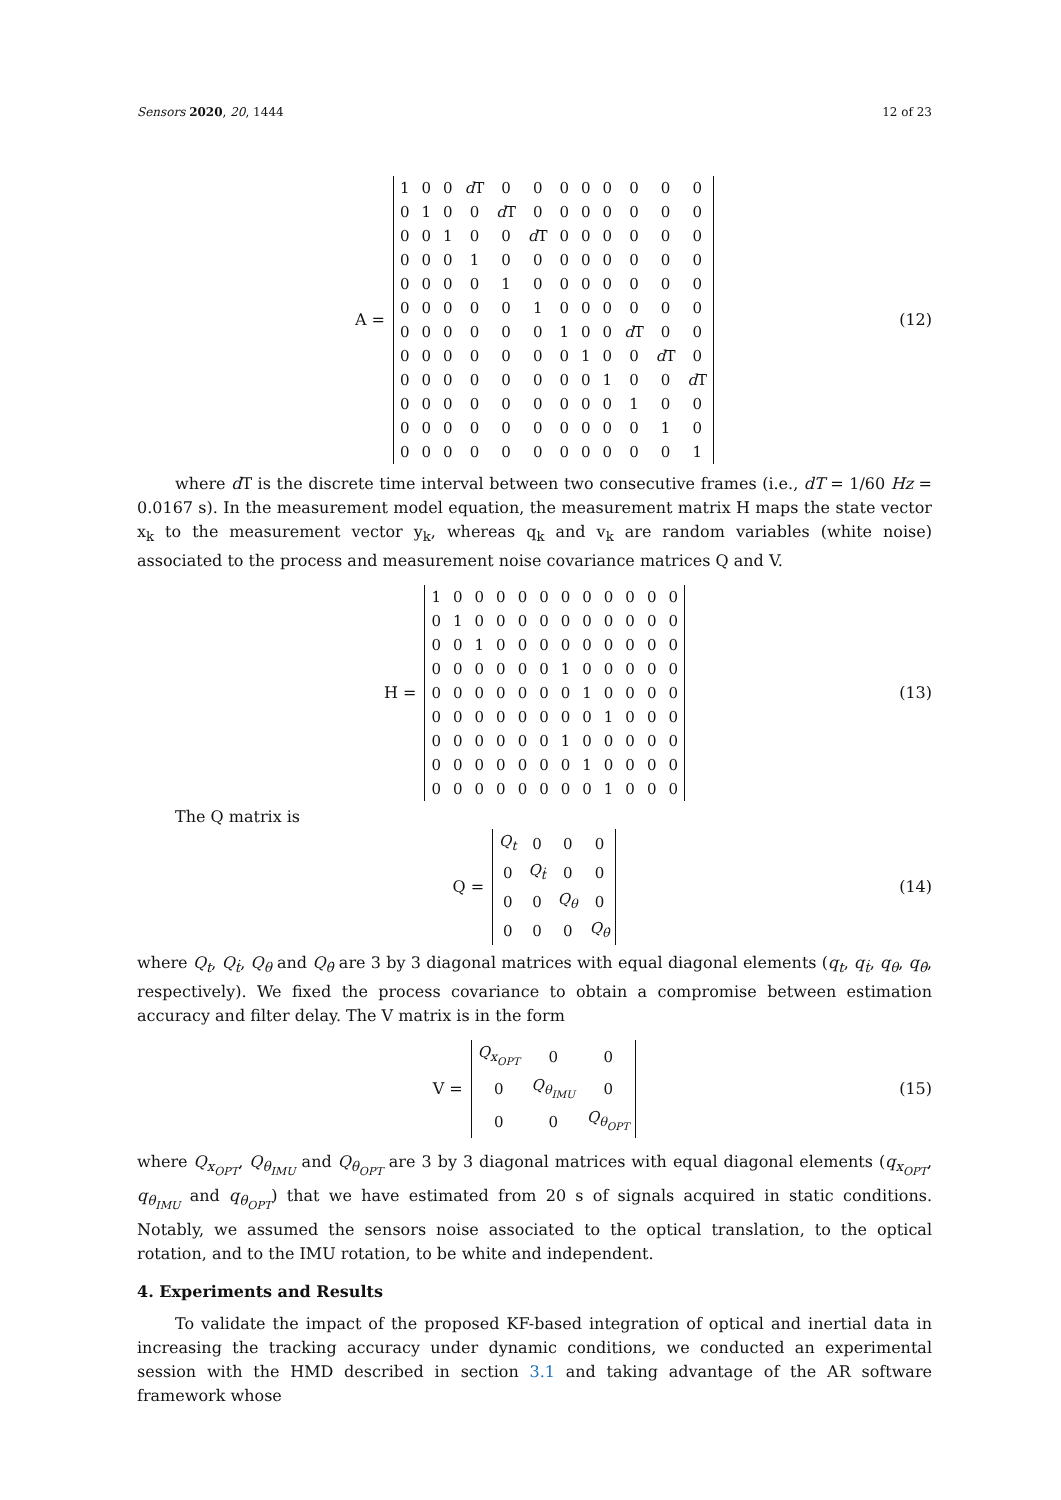Sensors 2020, 20, 1444 12 of 23
A =
| 1 | 0 | 0 | d T | 0 | 0 | 0 | 0 | 0 | 0 | 0 | 0 |
| 0 | 1 | 0 | 0 | d T | 0 | 0 | 0 | 0 | 0 | 0 | 0 |
| 0 | 0 | 1 | 0 | 0 | d T | 0 | 0 | 0 | 0 | 0 | 0 |
| 0 | 0 | 0 | 1 | 0 | 0 | 0 | 0 | 0 | 0 | 0 | 0 |
| 0 | 0 | 0 | 0 | 1 | 0 | 0 | 0 | 0 | 0 | 0 | 0 |
| 0 | 0 | 0 | 0 | 0 | 1 | 0 | 0 | 0 | 0 | 0 | 0 |
| 0 | 0 | 0 | 0 | 0 | 0 | 1 | 0 | 0 | d T | 0 | 0 |
| 0 | 0 | 0 | 0 | 0 | 0 | 0 | 1 | 0 | 0 | d T | 0 |
| 0 | 0 | 0 | 0 | 0 | 0 | 0 | 0 | 1 | 0 | 0 | d T |
| 0 | 0 | 0 | 0 | 0 | 0 | 0 | 0 | 0 | 1 | 0 | 0 |
| 0 | 0 | 0 | 0 | 0 | 0 | 0 | 0 | 0 | 0 | 1 | 0 |
| 0 | 0 | 0 | 0 | 0 | 0 | 0 | 0 | 0 | 0 | 0 | 1 |
(12)
where d T is the discrete time interval between two consecutive frames (i.e., dT = 1/60 Hz = 0.0167 s). In the measurement model equation, the measurement matrix H maps the state vector x<sub>k</sub> to the measurement vector y<sub>k</sub>, whereas q<sub>k</sub> and v<sub>k</sub> are random variables (white noise) associated to the process and measurement noise covariance matrices Q and V.
H =
| 1 | 0 | 0 | 0 | 0 | 0 | 0 | 0 | 0 | 0 | 0 | 0 |
| 0 | 1 | 0 | 0 | 0 | 0 | 0 | 0 | 0 | 0 | 0 | 0 |
| 0 | 0 | 1 | 0 | 0 | 0 | 0 | 0 | 0 | 0 | 0 | 0 |
| 0 | 0 | 0 | 0 | 0 | 0 | 1 | 0 | 0 | 0 | 0 | 0 |
| 0 | 0 | 0 | 0 | 0 | 0 | 0 | 1 | 0 | 0 | 0 | 0 |
| 0 | 0 | 0 | 0 | 0 | 0 | 0 | 0 | 1 | 0 | 0 | 0 |
| 0 | 0 | 0 | 0 | 0 | 0 | 1 | 0 | 0 | 0 | 0 | 0 |
| 0 | 0 | 0 | 0 | 0 | 0 | 0 | 1 | 0 | 0 | 0 | 0 |
| 0 | 0 | 0 | 0 | 0 | 0 | 0 | 0 | 1 | 0 | 0 | 0 |
(13)
The Q matrix is
Q =
| Q<sub>t</sub> | 0 | 0 | 0 |
| 0 | Q<sub>ṫ</sub> | 0 | 0 |
| 0 | 0 | Q<sub>θ</sub> | 0 |
| 0 | 0 | 0 | Q<sub>θ̇</sub> |
(14)
where Q<sub>t</sub>, Q<sub>ṫ</sub>, Q<sub>θ</sub> and Q<sub>θ̇</sub> are 3 by 3 diagonal matrices with equal diagonal elements (q<sub>t</sub>, q<sub>ṫ</sub>, q<sub>θ</sub>, q<sub>θ̇</sub>, respectively). We fixed the process covariance to obtain a compromise between estimation accuracy and filter delay. The V matrix is in the form
V =
| Q<sub>x<sub>OPT</sub></sub> | 0 | 0 |
| 0 | Q<sub>θ<sub>IMU</sub></sub> | 0 |
| 0 | 0 | Q<sub>θ<sub>OPT</sub></sub> |
(15)
where Q<sub>x<sub>OPT</sub></sub>, Q<sub>θ<sub>IMU</sub></sub> and Q<sub>θ<sub>OPT</sub></sub> are 3 by 3 diagonal matrices with equal diagonal elements (q<sub>x<sub>OPT</sub></sub>, q<sub>θ<sub>IMU</sub></sub> and q<sub>θ<sub>OPT</sub></sub>) that we have estimated from 20 s of signals acquired in static conditions. Notably, we assumed the sensors noise associated to the optical translation, to the optical rotation, and to the IMU rotation, to be white and independent.
4. Experiments and Results
To validate the impact of the proposed KF-based integration of optical and inertial data in increasing the tracking accuracy under dynamic conditions, we conducted an experimental session with the HMD described in section 3.1 and taking advantage of the AR software framework whose